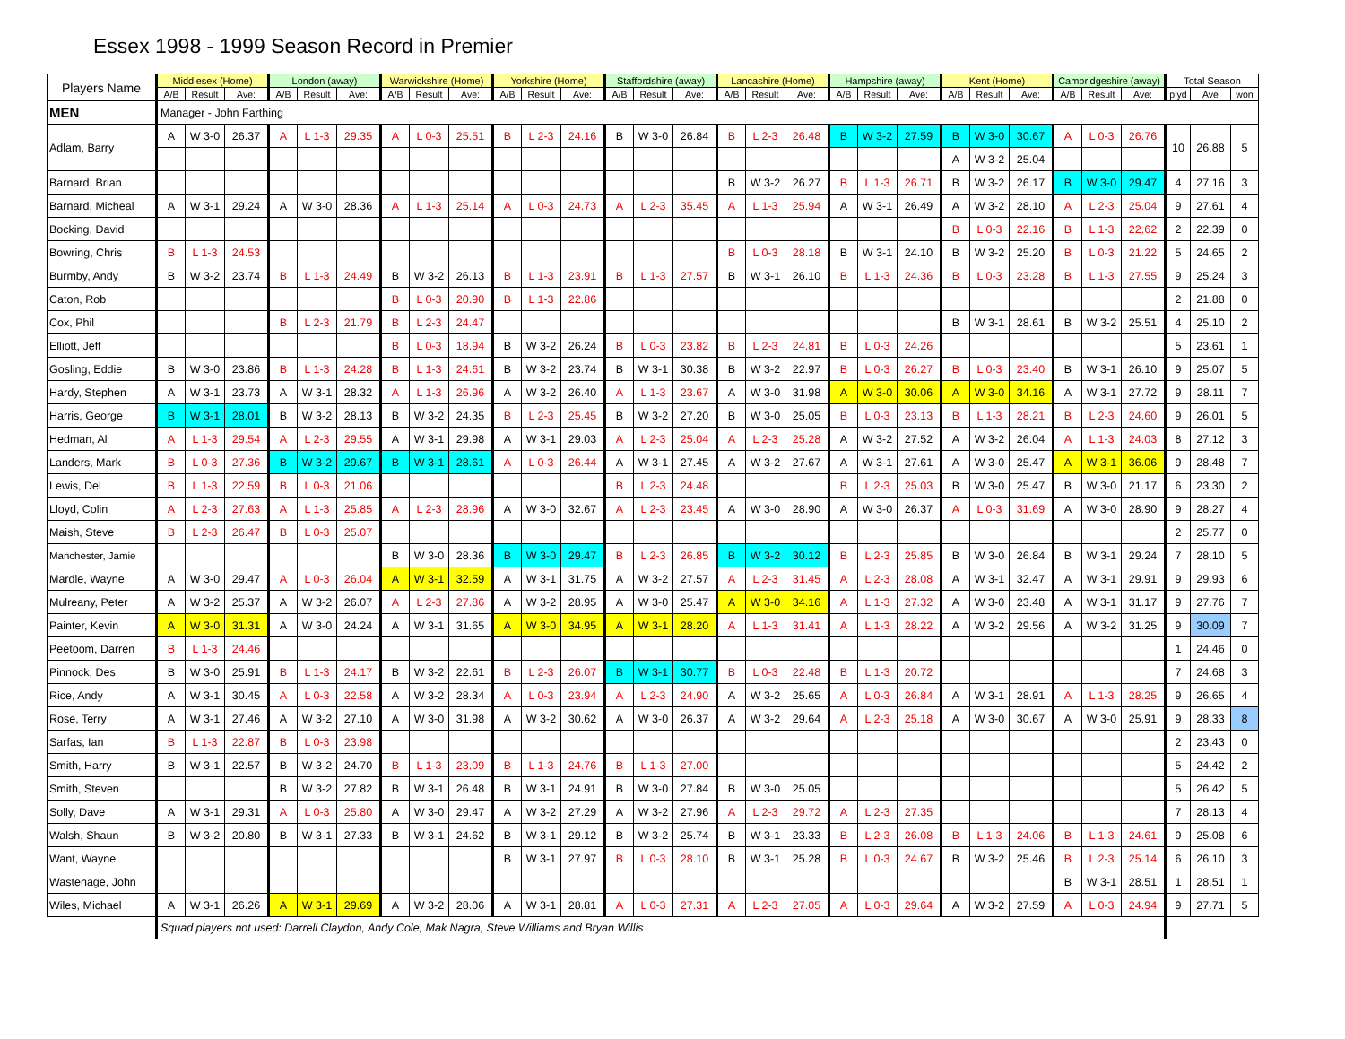Essex 1998 - 1999 Season Record in Premier
| Players Name | Middlesex (Home) | | | London (away) | | | Warwickshire (Home) | | | Yorkshire (Home) | | | Staffordshire (away) | | | Lancashire (Home) | | | Hampshire (away) | | | Kent (Home) | | | Cambridgeshire (away) | | | Total Season | | |
| --- | --- | --- | --- | --- | --- | --- | --- | --- | --- | --- | --- | --- | --- | --- | --- | --- | --- | --- | --- | --- | --- | --- | --- | --- | --- | --- | --- | --- | --- | --- |
| | A/B | Result | Ave: | A/B | Result | Ave: | A/B | Result | Ave: | A/B | Result | Ave: | A/B | Result | Ave: | A/B | Result | Ave: | A/B | Result | Ave: | A/B | Result | Ave: | A/B | Result | Ave: | plyd | Ave | won |
| MEN | Manager - John Farthing | | | | | | | | | | | | | | | | | | | | | | | | | | | | | |
| Adlam, Barry | A | W 3-0 | 26.37 | A | L 1-3 | 29.35 | A | L 0-3 | 25.51 | B | L 2-3 | 24.16 | B | W 3-0 | 26.84 | B | L 2-3 | 26.48 | B | W 3-2 | 27.59 | B | W 3-0 | 30.67 | A | L 0-3 | 26.76 | 10 | 26.88 | 5 |
| | | | | | | | | | | | | | | | | | | | | | | A | W 3-2 | 25.04 | | | | | | |
| Barnard, Brian | | | | | | | | | | | | | | | | B | W 3-2 | 26.27 | B | L 1-3 | 26.71 | B | W 3-2 | 26.17 | B | W 3-0 | 29.47 | 4 | 27.16 | 3 |
| Barnard, Micheal | A | W 3-1 | 29.24 | A | W 3-0 | 28.36 | A | L 1-3 | 25.14 | A | L 0-3 | 24.73 | A | L 2-3 | 35.45 | A | L 1-3 | 25.94 | A | W 3-1 | 26.49 | A | W 3-2 | 28.10 | A | L 2-3 | 25.04 | 9 | 27.61 | 4 |
| Bocking, David | | | | | | | | | | | | | | | | | | | | | | B | L 0-3 | 22.16 | B | L 1-3 | 22.62 | 2 | 22.39 | 0 |
| Bowring, Chris | B | L 1-3 | 24.53 | | | | | | | | | | | | | B | L 0-3 | 28.18 | B | W 3-1 | 24.10 | B | W 3-2 | 25.20 | B | L 0-3 | 21.22 | 5 | 24.65 | 2 |
| Burmby, Andy | B | W 3-2 | 23.74 | B | L 1-3 | 24.49 | B | W 3-2 | 26.13 | B | L 1-3 | 23.91 | B | L 1-3 | 27.57 | B | W 3-1 | 26.10 | B | L 1-3 | 24.36 | B | L 0-3 | 23.28 | B | L 1-3 | 27.55 | 9 | 25.24 | 3 |
| Caton, Rob | | | | | | | B | L 0-3 | 20.90 | B | L 1-3 | 22.86 | | | | | | | | | | | | | | | | 2 | 21.88 | 0 |
| Cox, Phil | | | | B | L 2-3 | 21.79 | B | L 2-3 | 24.47 | | | | | | | | | | | | | B | W 3-1 | 28.61 | B | W 3-2 | 25.51 | 4 | 25.10 | 2 |
| Elliott, Jeff | | | | | | | B | L 0-3 | 18.94 | B | W 3-2 | 26.24 | B | L 0-3 | 23.82 | B | L 2-3 | 24.81 | B | L 0-3 | 24.26 | | | | | | | 5 | 23.61 | 1 |
| Gosling, Eddie | B | W 3-0 | 23.86 | B | L 1-3 | 24.28 | B | L 1-3 | 24.61 | B | W 3-2 | 23.74 | B | W 3-1 | 30.38 | B | W 3-2 | 22.97 | B | L 0-3 | 26.27 | B | L 0-3 | 23.40 | B | W 3-1 | 26.10 | 9 | 25.07 | 5 |
| Hardy, Stephen | A | W 3-1 | 23.73 | A | W 3-1 | 28.32 | A | L 1-3 | 26.96 | A | W 3-2 | 26.40 | A | L 1-3 | 23.67 | A | W 3-0 | 31.98 | A | W 3-0 | 30.06 | A | W 3-0 | 34.16 | A | W 3-1 | 27.72 | 9 | 28.11 | 7 |
| Harris, George | B | W 3-1 | 28.01 | B | W 3-2 | 28.13 | B | W 3-2 | 24.35 | B | L 2-3 | 25.45 | B | W 3-2 | 27.20 | B | W 3-0 | 25.05 | B | L 0-3 | 23.13 | B | L 1-3 | 28.21 | B | L 2-3 | 24.60 | 9 | 26.01 | 5 |
| Hedman, Al | A | L 1-3 | 29.54 | A | L 2-3 | 29.55 | A | W 3-1 | 29.98 | A | W 3-1 | 29.03 | A | L 2-3 | 25.04 | A | L 2-3 | 25.28 | A | W 3-2 | 27.52 | A | W 3-2 | 26.04 | A | L 1-3 | 24.03 | 8 | 27.12 | 3 |
| Landers, Mark | B | L 0-3 | 27.36 | B | W 3-2 | 29.67 | B | W 3-1 | 28.61 | A | L 0-3 | 26.44 | A | W 3-1 | 27.45 | A | W 3-2 | 27.67 | A | W 3-1 | 27.61 | A | W 3-0 | 25.47 | A | W 3-1 | 36.06 | 9 | 28.48 | 7 |
| Lewis, Del | B | L 1-3 | 22.59 | B | L 0-3 | 21.06 | | | | | | | B | L 2-3 | 24.48 | | | | B | L 2-3 | 25.03 | B | W 3-0 | 25.47 | B | W 3-0 | 21.17 | 6 | 23.30 | 2 |
| Lloyd, Colin | A | L 2-3 | 27.63 | A | L 1-3 | 25.85 | A | L 2-3 | 28.96 | A | W 3-0 | 32.67 | A | L 2-3 | 23.45 | A | W 3-0 | 28.90 | A | W 3-0 | 26.37 | A | L 0-3 | 31.69 | A | W 3-0 | 28.90 | 9 | 28.27 | 4 |
| Maish, Steve | B | L 2-3 | 26.47 | B | L 0-3 | 25.07 | | | | | | | | | | | | | | | | | | | | | | 2 | 25.77 | 0 |
| Manchester, Jamie | | | | | | | B | W 3-0 | 28.36 | B | W 3-0 | 29.47 | B | L 2-3 | 26.85 | B | W 3-2 | 30.12 | B | L 2-3 | 25.85 | B | W 3-0 | 26.84 | B | W 3-1 | 29.24 | 7 | 28.10 | 5 |
| Mardle, Wayne | A | W 3-0 | 29.47 | A | L 0-3 | 26.04 | A | W 3-1 | 32.59 | A | W 3-1 | 31.75 | A | W 3-2 | 27.57 | A | L 2-3 | 31.45 | A | L 2-3 | 28.08 | A | W 3-1 | 32.47 | A | W 3-1 | 29.91 | 9 | 29.93 | 6 |
| Mulreany, Peter | A | W 3-2 | 25.37 | A | W 3-2 | 26.07 | A | L 2-3 | 27.86 | A | W 3-2 | 28.95 | A | W 3-0 | 25.47 | A | W 3-0 | 34.16 | A | L 1-3 | 27.32 | A | W 3-0 | 23.48 | A | W 3-1 | 31.17 | 9 | 27.76 | 7 |
| Painter, Kevin | A | W 3-0 | 31.31 | A | W 3-0 | 24.24 | A | W 3-1 | 31.65 | A | W 3-0 | 34.95 | A | W 3-1 | 28.20 | A | L 1-3 | 31.41 | A | L 1-3 | 28.22 | A | W 3-2 | 29.56 | A | W 3-2 | 31.25 | 9 | 30.09 | 7 |
| Peetoom, Darren | B | L 1-3 | 24.46 | | | | | | | | | | | | | | | | | | | | | | | | | 1 | 24.46 | 0 |
| Pinnock, Des | B | W 3-0 | 25.91 | B | L 1-3 | 24.17 | B | W 3-2 | 22.61 | B | L 2-3 | 26.07 | B | W 3-1 | 30.77 | B | L 0-3 | 22.48 | B | L 1-3 | 20.72 | | | | | | | 7 | 24.68 | 3 |
| Rice, Andy | A | W 3-1 | 30.45 | A | L 0-3 | 22.58 | A | W 3-2 | 28.34 | A | L 0-3 | 23.94 | A | L 2-3 | 24.90 | A | W 3-2 | 25.65 | A | L 0-3 | 26.84 | A | W 3-1 | 28.91 | A | L 1-3 | 28.25 | 9 | 26.65 | 4 |
| Rose, Terry | A | W 3-1 | 27.46 | A | W 3-2 | 27.10 | A | W 3-0 | 31.98 | A | W 3-2 | 30.62 | A | W 3-0 | 26.37 | A | W 3-2 | 29.64 | A | L 2-3 | 25.18 | A | W 3-0 | 30.67 | A | W 3-0 | 25.91 | 9 | 28.33 | 8 |
| Sarfas, Ian | B | L 1-3 | 22.87 | B | L 0-3 | 23.98 | | | | | | | | | | | | | | | | | | | | | | 2 | 23.43 | 0 |
| Smith, Harry | B | W 3-1 | 22.57 | B | W 3-2 | 24.70 | B | L 1-3 | 23.09 | B | L 1-3 | 24.76 | B | L 1-3 | 27.00 | | | | | | | | | | | | | 5 | 24.42 | 2 |
| Smith, Steven | | | | B | W 3-2 | 27.82 | B | W 3-1 | 26.48 | B | W 3-1 | 24.91 | B | W 3-0 | 27.84 | B | W 3-0 | 25.05 | | | | | | | | | | 5 | 26.42 | 5 |
| Solly, Dave | A | W 3-1 | 29.31 | A | L 0-3 | 25.80 | A | W 3-0 | 29.47 | A | W 3-2 | 27.29 | A | W 3-2 | 27.96 | A | L 2-3 | 29.72 | A | L 2-3 | 27.35 | | | | | | | 7 | 28.13 | 4 |
| Walsh, Shaun | B | W 3-2 | 20.80 | B | W 3-1 | 27.33 | B | W 3-1 | 24.62 | B | W 3-1 | 29.12 | B | W 3-2 | 25.74 | B | W 3-1 | 23.33 | B | L 2-3 | 26.08 | B | L 1-3 | 24.06 | B | L 1-3 | 24.61 | 9 | 25.08 | 6 |
| Want, Wayne | | | | | | | | | | B | W 3-1 | 27.97 | B | L 0-3 | 28.10 | B | W 3-1 | 25.28 | B | L 0-3 | 24.67 | B | W 3-2 | 25.46 | B | L 2-3 | 25.14 | 6 | 26.10 | 3 |
| Wastenage, John | | | | | | | | | | | | | | | | | | | | | | | | | B | W 3-1 | 28.51 | 1 | 28.51 | 1 |
| Wiles, Michael | A | W 3-1 | 26.26 | A | W 3-1 | 29.69 | A | W 3-2 | 28.06 | A | W 3-1 | 28.81 | A | L 0-3 | 27.31 | A | L 2-3 | 27.05 | A | L 0-3 | 29.64 | A | W 3-2 | 27.59 | A | L 0-3 | 24.94 | 9 | 27.71 | 5 |
| | Squad players not used: Darrell Claydon, Andy Cole, Mak Nagra, Steve Williams and Bryan Willis | | | | | | | | | | | | | | | | | | | | | | | | | | | | | |